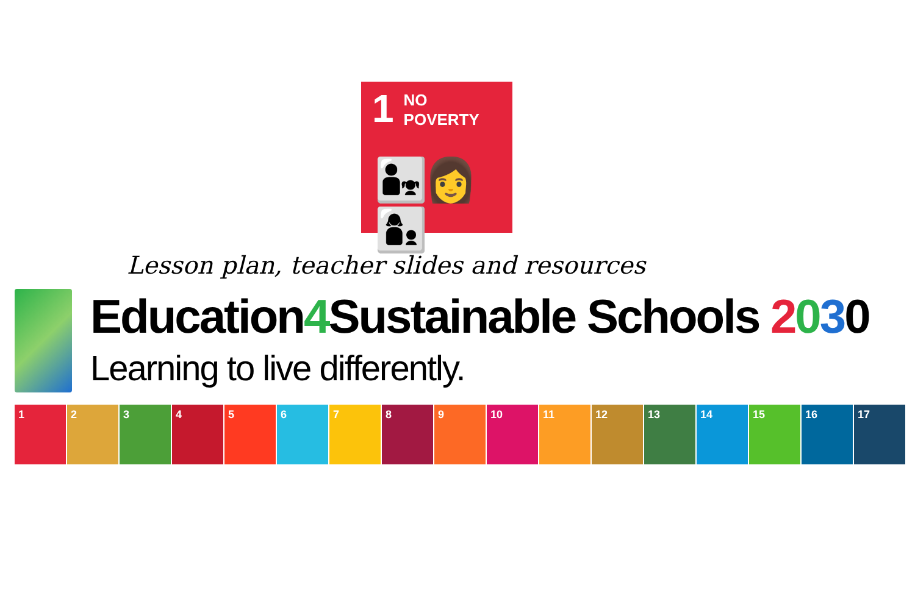1 NO
POVERTY
👨‍👧👩👩‍👦
Lesson plan, teacher slides and resources
Education4 Sustainable Schools 2030
Learning to live differently.
1 2 3 4 5 6 7 8 9 10 11 12 13 14 15 16 17